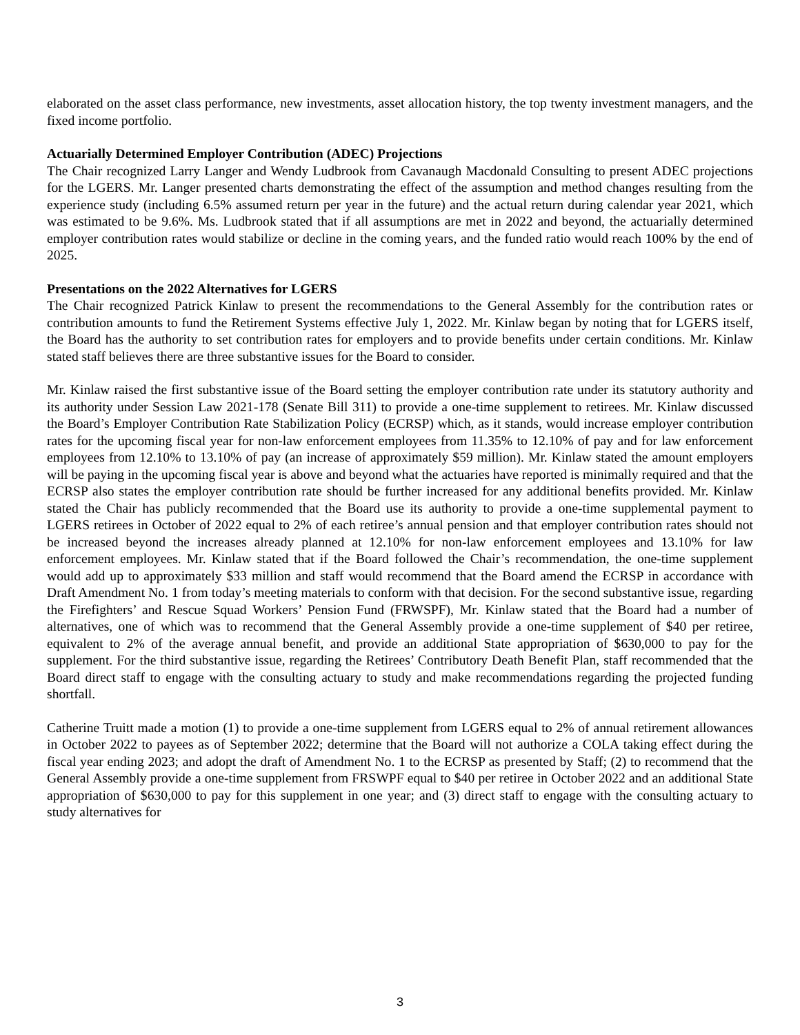elaborated on the asset class performance, new investments, asset allocation history, the top twenty investment managers, and the fixed income portfolio.
Actuarially Determined Employer Contribution (ADEC) Projections
The Chair recognized Larry Langer and Wendy Ludbrook from Cavanaugh Macdonald Consulting to present ADEC projections for the LGERS. Mr. Langer presented charts demonstrating the effect of the assumption and method changes resulting from the experience study (including 6.5% assumed return per year in the future) and the actual return during calendar year 2021, which was estimated to be 9.6%. Ms. Ludbrook stated that if all assumptions are met in 2022 and beyond, the actuarially determined employer contribution rates would stabilize or decline in the coming years, and the funded ratio would reach 100% by the end of 2025.
Presentations on the 2022 Alternatives for LGERS
The Chair recognized Patrick Kinlaw to present the recommendations to the General Assembly for the contribution rates or contribution amounts to fund the Retirement Systems effective July 1, 2022. Mr. Kinlaw began by noting that for LGERS itself, the Board has the authority to set contribution rates for employers and to provide benefits under certain conditions. Mr. Kinlaw stated staff believes there are three substantive issues for the Board to consider.
Mr. Kinlaw raised the first substantive issue of the Board setting the employer contribution rate under its statutory authority and its authority under Session Law 2021-178 (Senate Bill 311) to provide a one-time supplement to retirees. Mr. Kinlaw discussed the Board’s Employer Contribution Rate Stabilization Policy (ECRSP) which, as it stands, would increase employer contribution rates for the upcoming fiscal year for non-law enforcement employees from 11.35% to 12.10% of pay and for law enforcement employees from 12.10% to 13.10% of pay (an increase of approximately $59 million). Mr. Kinlaw stated the amount employers will be paying in the upcoming fiscal year is above and beyond what the actuaries have reported is minimally required and that the ECRSP also states the employer contribution rate should be further increased for any additional benefits provided. Mr. Kinlaw stated the Chair has publicly recommended that the Board use its authority to provide a one-time supplemental payment to LGERS retirees in October of 2022 equal to 2% of each retiree’s annual pension and that employer contribution rates should not be increased beyond the increases already planned at 12.10% for non-law enforcement employees and 13.10% for law enforcement employees. Mr. Kinlaw stated that if the Board followed the Chair’s recommendation, the one-time supplement would add up to approximately $33 million and staff would recommend that the Board amend the ECRSP in accordance with Draft Amendment No. 1 from today’s meeting materials to conform with that decision. For the second substantive issue, regarding the Firefighters’ and Rescue Squad Workers’ Pension Fund (FRWSPF), Mr. Kinlaw stated that the Board had a number of alternatives, one of which was to recommend that the General Assembly provide a one-time supplement of $40 per retiree, equivalent to 2% of the average annual benefit, and provide an additional State appropriation of $630,000 to pay for the supplement. For the third substantive issue, regarding the Retirees’ Contributory Death Benefit Plan, staff recommended that the Board direct staff to engage with the consulting actuary to study and make recommendations regarding the projected funding shortfall.
Catherine Truitt made a motion (1) to provide a one-time supplement from LGERS equal to 2% of annual retirement allowances in October 2022 to payees as of September 2022; determine that the Board will not authorize a COLA taking effect during the fiscal year ending 2023; and adopt the draft of Amendment No. 1 to the ECRSP as presented by Staff; (2) to recommend that the General Assembly provide a one-time supplement from FRSWPF equal to $40 per retiree in October 2022 and an additional State appropriation of $630,000 to pay for this supplement in one year; and (3) direct staff to engage with the consulting actuary to study alternatives for
3